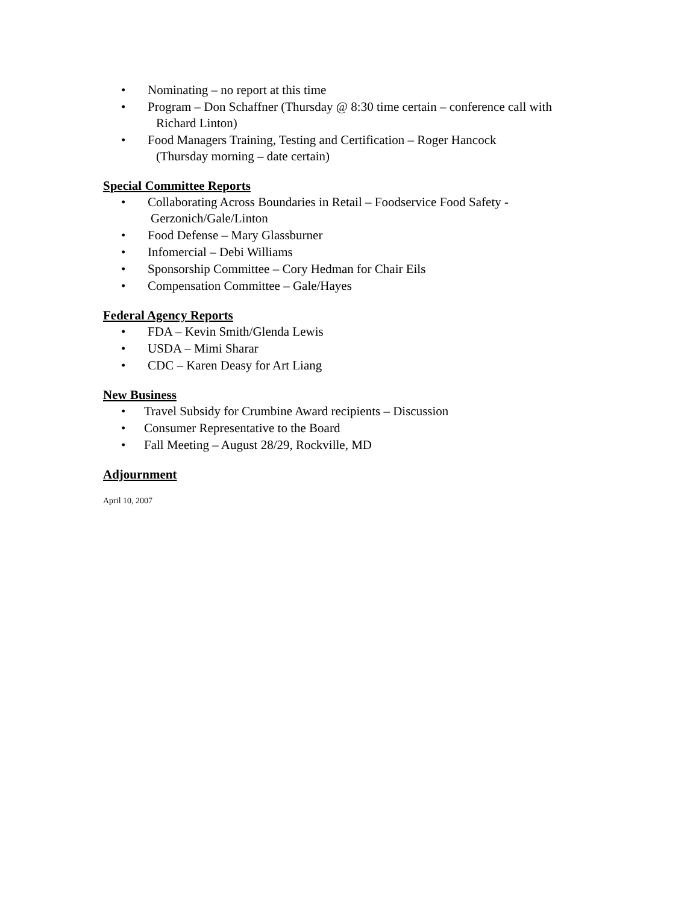• Nominating – no report at this time
• Program – Don Schaffner (Thursday @ 8:30 time certain – conference call with
Richard Linton)
• Food Managers Training, Testing and Certification – Roger Hancock
(Thursday morning – date certain)
Special Committee Reports
• Collaborating Across Boundaries in Retail – Foodservice Food Safety -
Gerzonich/Gale/Linton
• Food Defense – Mary Glassburner
• Infomercial – Debi Williams
• Sponsorship Committee – Cory Hedman for Chair Eils
• Compensation Committee – Gale/Hayes
Federal Agency Reports
• FDA – Kevin Smith/Glenda Lewis
• USDA – Mimi Sharar
• CDC – Karen Deasy for Art Liang
New Business
• Travel Subsidy for Crumbine Award recipients – Discussion
• Consumer Representative to the Board
• Fall Meeting – August 28/29, Rockville, MD
Adjournment
April 10, 2007